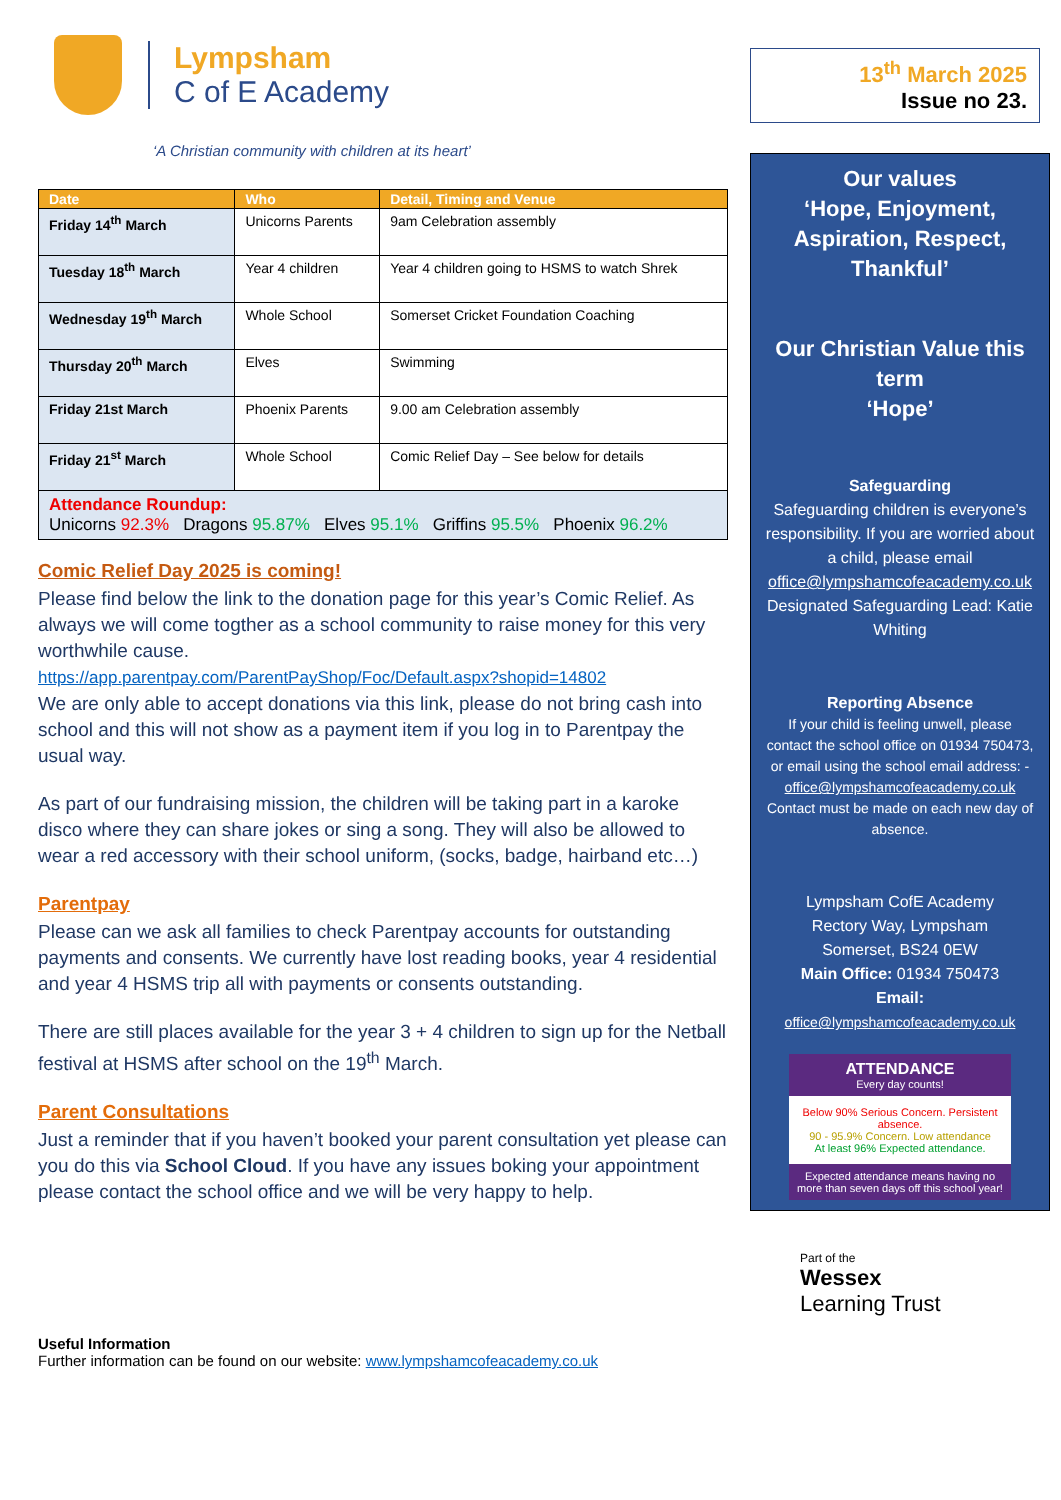Lympsham
C of E Academy
‘A Christian community with children at its heart’
| Date | Who | Detail, Timing and Venue |
| --- | --- | --- |
| Friday 14<sup>th</sup> March | Unicorns Parents | 9am Celebration assembly |
| Tuesday 18<sup>th</sup> March | Year 4 children | Year 4 children going to HSMS to watch Shrek |
| Wednesday 19<sup>th</sup> March | Whole School | Somerset Cricket Foundation Coaching |
| Thursday 20<sup>th</sup> March | Elves | Swimming |
| Friday 21st March | Phoenix Parents | 9.00 am Celebration assembly |
| Friday 21<sup>st</sup> March | Whole School | Comic Relief Day – See below for details |
| Attendance Roundup: Unicorns 92.3% Dragons 95.87% Elves 95.1% Griffins 95.5% Phoenix 96.2% | | |
Comic Relief Day 2025 is coming!
Please find below the link to the donation page for this year’s Comic Relief. As always we will come togther as a school community to raise money for this very worthwhile cause.
https://app.parentpay.com/ParentPayShop/Foc/Default.aspx?shopid=14802
We are only able to accept donations via this link, please do not bring cash into school and this will not show as a payment item if you log in to Parentpay the usual way.
As part of our fundraising mission, the children will be taking part in a karoke disco where they can share jokes or sing a song. They will also be allowed to wear a red accessory with their school uniform, (socks, badge, hairband etc…)
Parentpay
Please can we ask all families to check Parentpay accounts for outstanding payments and consents. We currently have lost reading books, year 4 residential and year 4 HSMS trip all with payments or consents outstanding.
There are still places available for the year 3 + 4 children to sign up for the Netball festival at HSMS after school on the 19<sup>th</sup> March.
Parent Consultations
Just a reminder that if you haven’t booked your parent consultation yet please can you do this via School Cloud. If you have any issues boking your appointment please contact the school office and we will be very happy to help.
Useful Information
Further information can be found on our website: www.lympshamcofeacademy.co.uk
13<sup>th</sup> March 2025
Issue no 23.
Our values
‘Hope, Enjoyment, Aspiration, Respect, Thankful’
Our Christian Value this term
‘Hope’
Safeguarding
Safeguarding children is everyone’s responsibility. If you are worried about a child, please email office@lympshamcofeacademy.co.uk
Designated Safeguarding Lead: Katie Whiting
Reporting Absence
If your child is feeling unwell, please contact the school office on 01934 750473, or email using the school email address: - office@lympshamcofeacademy.co.uk Contact must be made on each new day of absence.
Lympsham CofE Academy
Rectory Way, Lympsham
Somerset, BS24 0EW
Main Office: 01934 750473
Email:
office@lympshamcofeacademy.co.uk
ATTENDANCE
Every day counts!
Below 90% Serious Concern. Persistent absence.
90 - 95.9% Concern. Low attendance
At least 96% Expected attendance.
Expected attendance means having no more than seven days off this school year!
Part of the
Wessex
Learning Trust